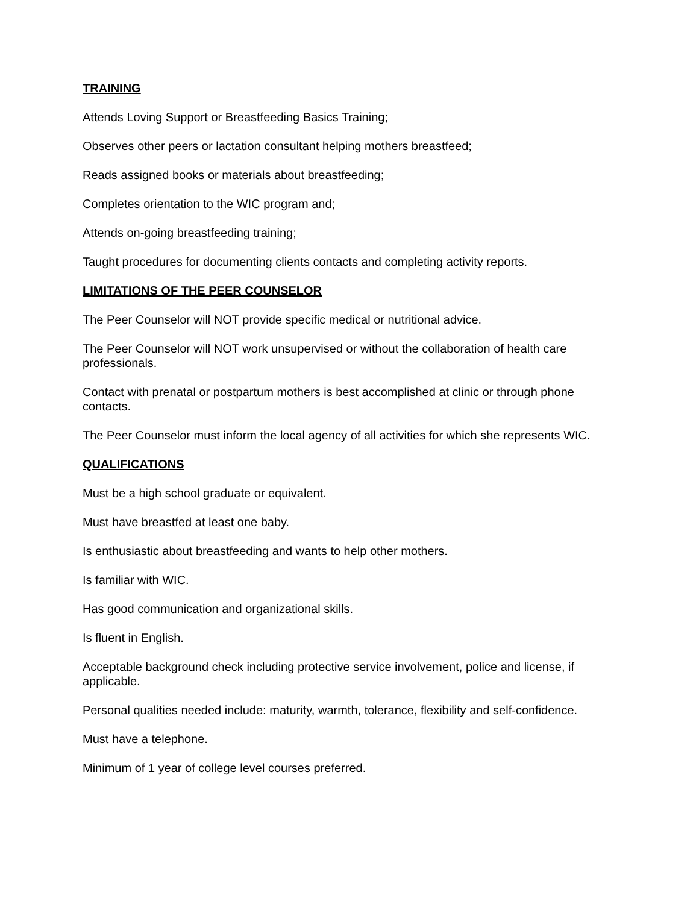TRAINING
Attends Loving Support or Breastfeeding Basics Training;
Observes other peers or lactation consultant helping mothers breastfeed;
Reads assigned books or materials about breastfeeding;
Completes orientation to the WIC program and;
Attends on-going breastfeeding training;
Taught procedures for documenting clients contacts and completing activity reports.
LIMITATIONS OF THE PEER COUNSELOR
The Peer Counselor will NOT provide specific medical or nutritional advice.
The Peer Counselor will NOT work unsupervised or without the collaboration of health care professionals.
Contact with prenatal or postpartum mothers is best accomplished at clinic or through phone contacts.
The Peer Counselor must inform the local agency of all activities for which she represents WIC.
QUALIFICATIONS
Must be a high school graduate or equivalent.
Must have breastfed at least one baby.
Is enthusiastic about breastfeeding and wants to help other mothers.
Is familiar with WIC.
Has good communication and organizational skills.
Is fluent in English.
Acceptable background check including protective service involvement, police and license, if applicable.
Personal qualities needed include: maturity, warmth, tolerance, flexibility and self-confidence.
Must have a telephone.
Minimum of 1 year of college level courses preferred.